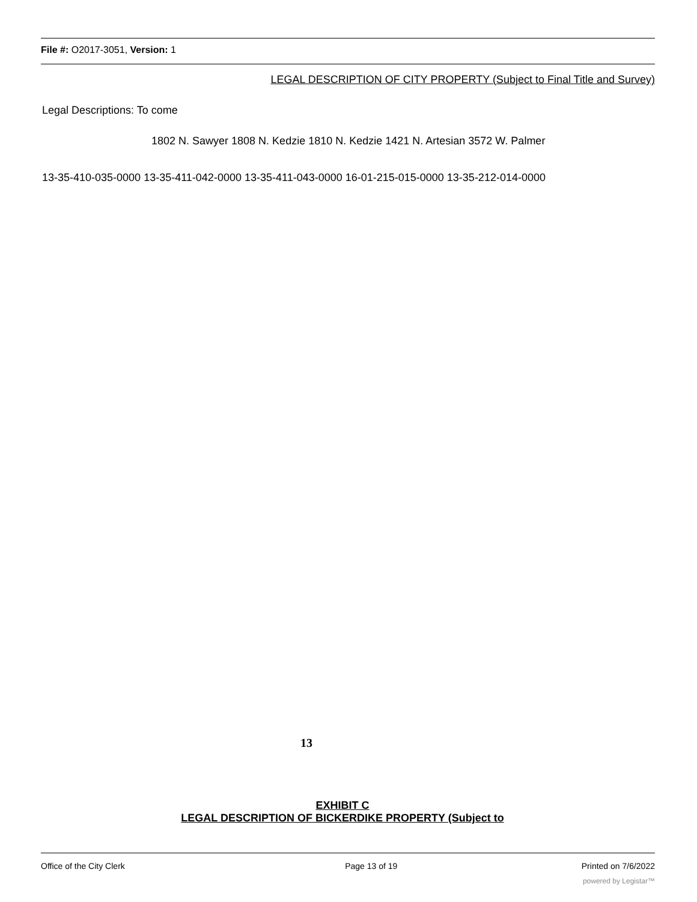File #: O2017-3051, Version: 1
LEGAL DESCRIPTION OF CITY PROPERTY (Subject to Final Title and Survey)
Legal Descriptions: To come
1802 N. Sawyer 1808 N. Kedzie 1810 N. Kedzie 1421 N. Artesian 3572 W. Palmer
13-35-410-035-0000 13-35-411-042-0000 13-35-411-043-0000 16-01-215-015-0000 13-35-212-014-0000
13
EXHIBIT C
LEGAL DESCRIPTION OF BICKERDIKE PROPERTY (Subject to
Office of the City Clerk Page 13 of 19 Printed on 7/6/2022
powered by Legistar™